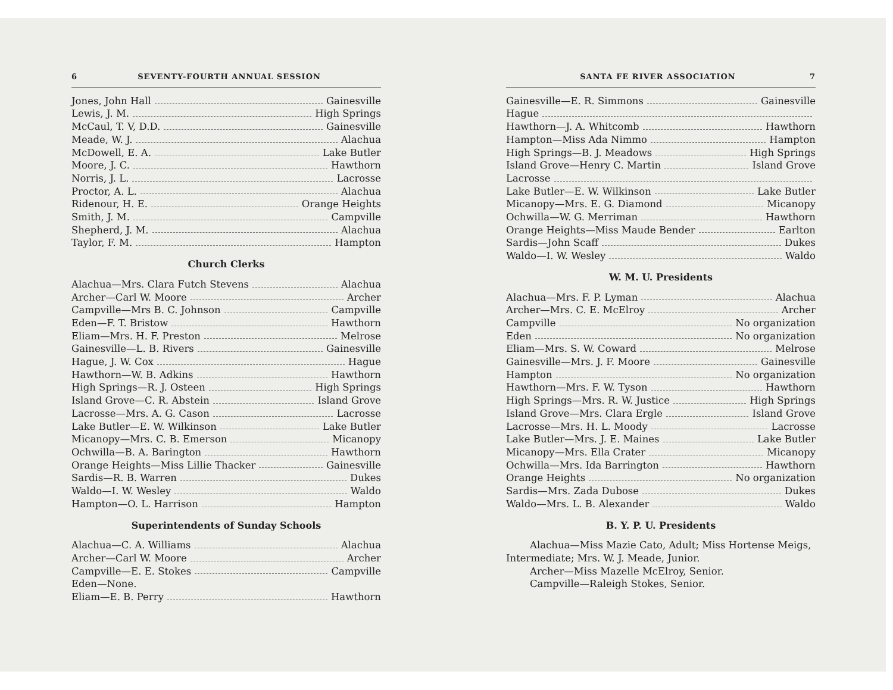6 SEVENTY-FOURTH ANNUAL SESSION
Jones, John Hall Gainesville
Lewis, J. M. High Springs
McCaul, T. V, D.D. Gainesville
Meade, W. J. Alachua
McDowell, E. A. Lake Butler
Moore, J. C. Hawthorn
Norris, J. L. Lacrosse
Proctor, A. L. Alachua
Ridenour, H. E. Orange Heights
Smith, J. M. Campville
Shepherd, J. M. Alachua
Taylor, F. M. Hampton
Church Clerks
Alachua—Mrs. Clara Futch Stevens Alachua
Archer—Carl W. Moore Archer
Campville—Mrs B. C. Johnson Campville
Eden—F. T. Bristow Hawthorn
Eliam—Mrs. H. F. Preston Melrose
Gainesville—L. B. Rivers Gainesville
Hague, J. W. Cox Hague
Hawthorn—W. B. Adkins Hawthorn
High Springs—R. J. Osteen High Springs
Island Grove—C. R. Abstein Island Grove
Lacrosse—Mrs. A. G. Cason Lacrosse
Lake Butler—E. W. Wilkinson Lake Butler
Micanopy—Mrs. C. B. Emerson Micanopy
Ochwilla—B. A. Barington Hawthorn
Orange Heights—Miss Lillie Thacker Gainesville
Sardis—R. B. Warren Dukes
Waldo—I. W. Wesley Waldo
Hampton—O. L. Harrison Hampton
Superintendents of Sunday Schools
Alachua—C. A. Williams Alachua
Archer—Carl W. Moore Archer
Campville—E. E. Stokes Campville
Eden—None.
Eliam—E. B. Perry Hawthorn
SANTA FE RIVER ASSOCIATION 7
Gainesville—E. R. Simmons Gainesville
Hague
Hawthorn—J. A. Whitcomb Hawthorn
Hampton—Miss Ada Nimmo Hampton
High Springs—B. J. Meadows High Springs
Island Grove—Henry C. Martin Island Grove
Lacrosse
Lake Butler—E. W. Wilkinson Lake Butler
Micanopy—Mrs. E. G. Diamond Micanopy
Ochwilla—W. G. Merriman Hawthorn
Orange Heights—Miss Maude Bender Earlton
Sardis—John Scaff Dukes
Waldo—I. W. Wesley Waldo
W. M. U. Presidents
Alachua—Mrs. F. P. Lyman Alachua
Archer—Mrs. C. E. McElroy Archer
Campville No organization
Eden No organization
Eliam—Mrs. S. W. Coward Melrose
Gainesville—Mrs. J. F. Moore Gainesville
Hampton No organization
Hawthorn—Mrs. F. W. Tyson Hawthorn
High Springs—Mrs. R. W. Justice High Springs
Island Grove—Mrs. Clara Ergle Island Grove
Lacrosse—Mrs. H. L. Moody Lacrosse
Lake Butler—Mrs. J. E. Maines Lake Butler
Micanopy—Mrs. Ella Crater Micanopy
Ochwilla—Mrs. Ida Barrington Hawthorn
Orange Heights No organization
Sardis—Mrs. Zada Dubose Dukes
Waldo—Mrs. L. B. Alexander Waldo
B. Y. P. U. Presidents
Alachua—Miss Mazie Cato, Adult; Miss Hortense Meigs, Intermediate; Mrs. W. J. Meade, Junior.
Archer—Miss Mazelle McElroy, Senior.
Campville—Raleigh Stokes, Senior.